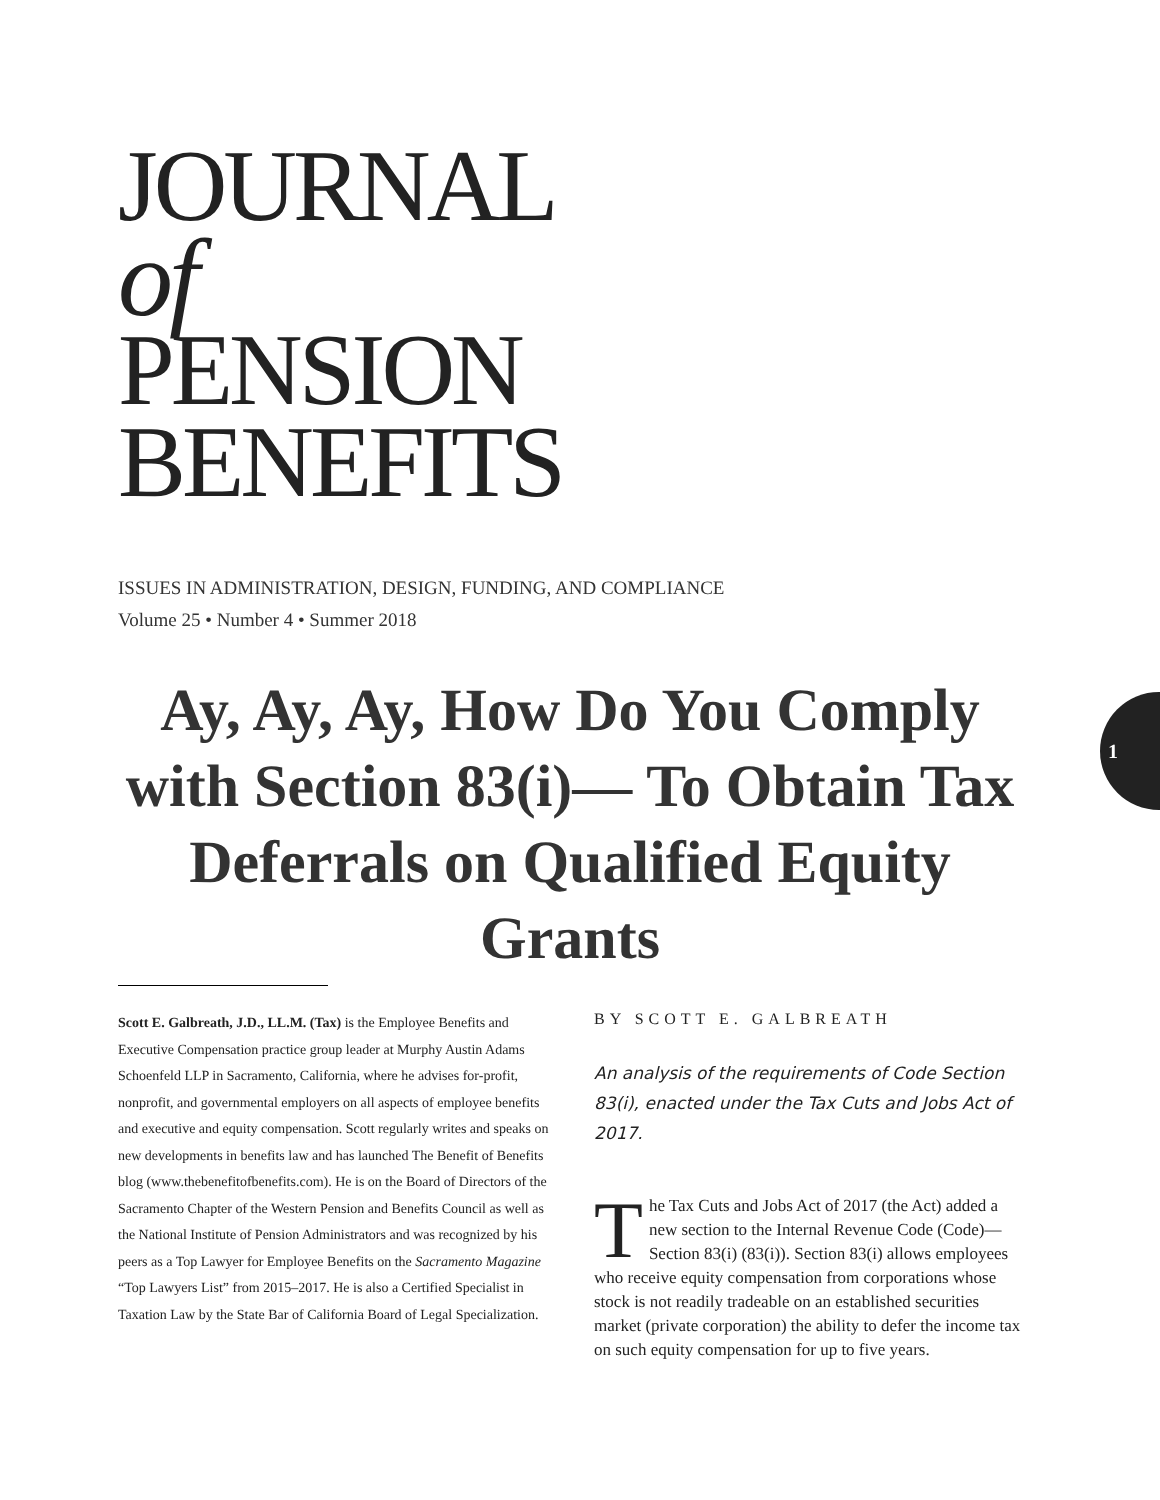JOURNAL
of
PENSION
BENEFITS
ISSUES IN ADMINISTRATION, DESIGN, FUNDING, AND COMPLIANCE
Volume 25 • Number 4 • Summer 2018
Ay, Ay, Ay, How Do You Comply with Section 83(i)— To Obtain Tax Deferrals on Qualified Equity Grants
1
Scott E. Galbreath, J.D., LL.M. (Tax) is the Employee Benefits and Executive Compensation practice group leader at Murphy Austin Adams Schoenfeld LLP in Sacramento, California, where he advises for-profit, nonprofit, and governmental employers on all aspects of employee benefits and executive and equity compensation. Scott regularly writes and speaks on new developments in benefits law and has launched The Benefit of Benefits blog (www.thebenefitofbenefits.com). He is on the Board of Directors of the Sacramento Chapter of the Western Pension and Benefits Council as well as the National Institute of Pension Administrators and was recognized by his peers as a Top Lawyer for Employee Benefits on the Sacramento Magazine “Top Lawyers List” from 2015–2017. He is also a Certified Specialist in Taxation Law by the State Bar of California Board of Legal Specialization.
BY SCOTT E. GALBREATH
An analysis of the requirements of Code Section 83(i), enacted under the Tax Cuts and Jobs Act of 2017.
The Tax Cuts and Jobs Act of 2017 (the Act) added a new section to the Internal Revenue Code (Code)—Section 83(i) (83(i)). Section 83(i) allows employees who receive equity compensation from corporations whose stock is not readily tradeable on an established securities market (private corporation) the ability to defer the income tax on such equity compensation for up to five years.